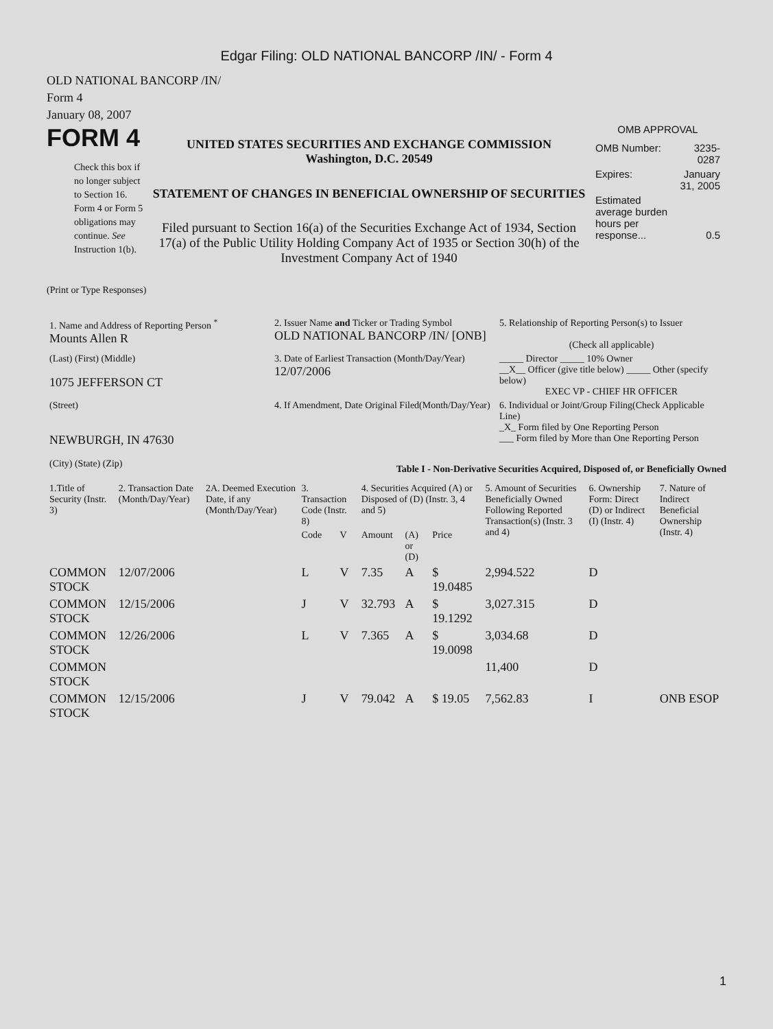Edgar Filing: OLD NATIONAL BANCORP /IN/ - Form 4
OLD NATIONAL BANCORP /IN/
Form 4
January 08, 2007
FORM 4
Check this box if no longer subject to Section 16. Form 4 or Form 5 obligations may continue. See Instruction 1(b).
UNITED STATES SECURITIES AND EXCHANGE COMMISSION
Washington, D.C. 20549
STATEMENT OF CHANGES IN BENEFICIAL OWNERSHIP OF SECURITIES
Filed pursuant to Section 16(a) of the Securities Exchange Act of 1934, Section 17(a) of the Public Utility Holding Company Act of 1935 or Section 30(h) of the Investment Company Act of 1940
OMB APPROVAL
| OMB Number: | 3235-0287 |
| Expires: | January 31, 2005 |
| Estimated average burden hours per response... | 0.5 |
(Print or Type Responses)
| 1. Name and Address of Reporting Person <sup>*</sup> Mounts Allen R | 2. Issuer Name and Ticker or Trading Symbol OLD NATIONAL BANCORP /IN/ [ONB] | 5. Relationship of Reporting Person(s) to Issuer (Check all applicable) |
| (Last) (First) (Middle) 1075 JEFFERSON CT | 3. Date of Earliest Transaction (Month/Day/Year) 12/07/2006 | _____ Director _____ 10% Owner __X__ Officer (give title below) _____ Other (specify below) EXEC VP - CHIEF HR OFFICER |
| (Street) NEWBURGH, IN 47630 (City) (State) (Zip) | 4. If Amendment, Date Original Filed(Month/Day/Year) | 6. Individual or Joint/Group Filing(Check Applicable Line) _X_ Form filed by One Reporting Person ___ Form filed by More than One Reporting Person |
Table I - Non-Derivative Securities Acquired, Disposed of, or Beneficially Owned
| 1.Title of Security (Instr. 3) | 2. Transaction Date (Month/Day/Year) | 2A. Deemed Execution Date, if any (Month/Day/Year) | 3. Transaction Code (Instr. 8) | | 4. Securities Acquired (A) or Disposed of (D) (Instr. 3, 4 and 5) | | | 5. Amount of Securities Beneficially Owned Following Reported Transaction(s) (Instr. 3 and 4) | 6. Ownership Form: Direct (D) or Indirect (I) (Instr. 4) | 7. Nature of Indirect Beneficial Ownership (Instr. 4) |
| --- | --- | --- | --- | --- | --- | --- | --- | --- | --- | --- |
| | | | Code | V | Amount | (A) or (D) | Price | | | |
| COMMON STOCK | 12/07/2006 | | L | V | 7.35 | A | $ 19.0485 | 2,994.522 | D | |
| COMMON STOCK | 12/15/2006 | | J | V | 32.793 | A | $ 19.1292 | 3,027.315 | D | |
| COMMON STOCK | 12/26/2006 | | L | V | 7.365 | A | $ 19.0098 | 3,034.68 | D | |
| COMMON STOCK | | | | | | | | 11,400 | D | |
| COMMON STOCK | 12/15/2006 | | J | V | 79.042 | A | $ 19.05 | 7,562.83 | I | ONB ESOP |
1